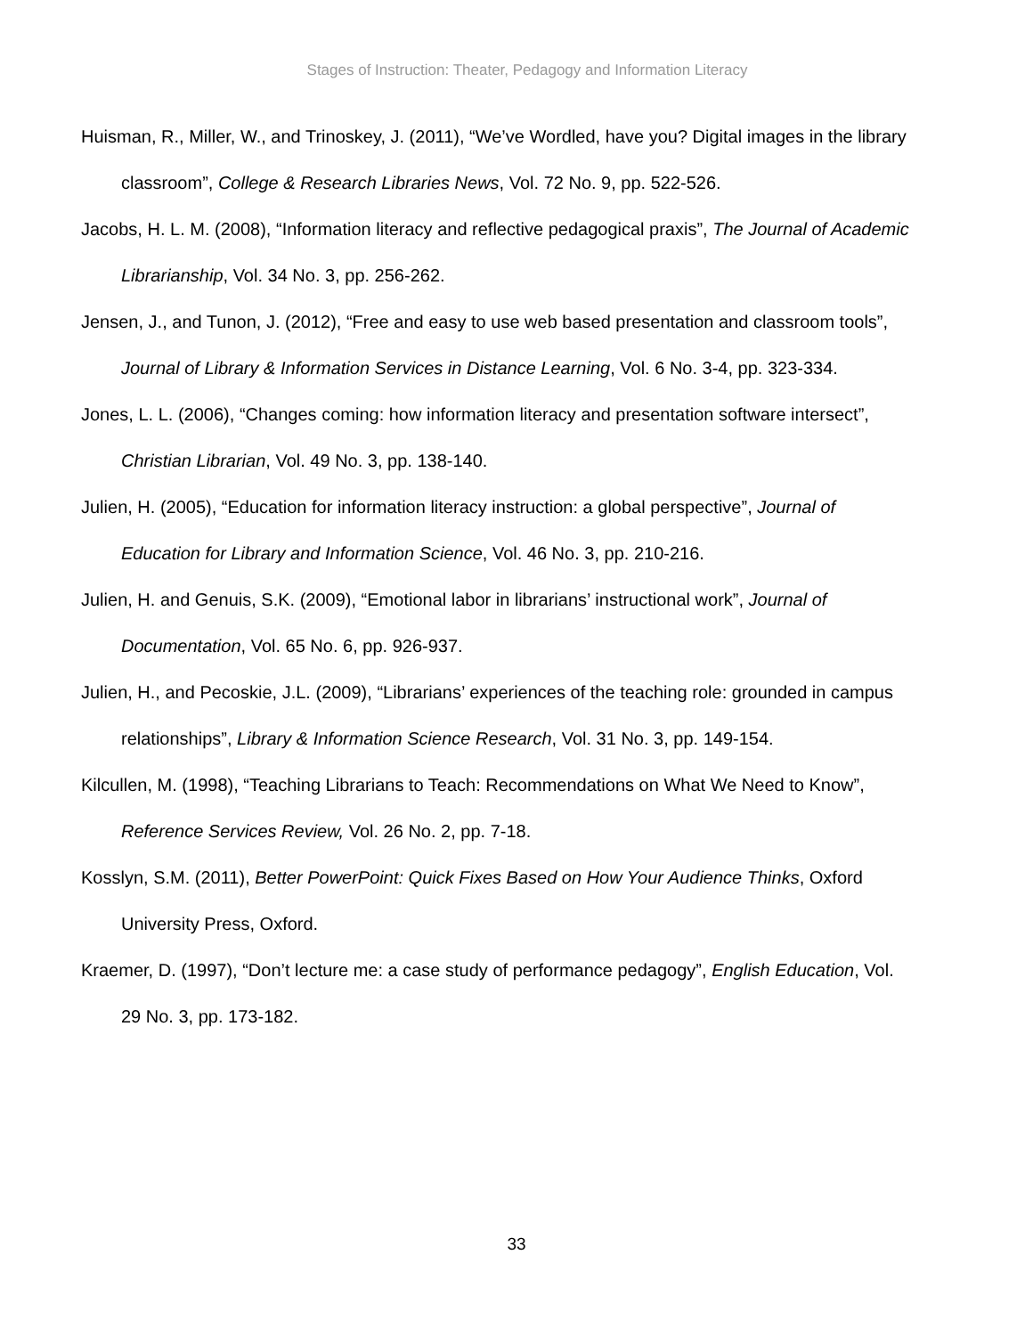Stages of Instruction: Theater, Pedagogy and Information Literacy
Huisman, R., Miller, W., and Trinoskey, J. (2011), “We’ve Wordled, have you? Digital images in the library classroom”, College & Research Libraries News, Vol. 72 No. 9, pp. 522-526.
Jacobs, H. L. M. (2008), “Information literacy and reflective pedagogical praxis”, The Journal of Academic Librarianship, Vol. 34 No. 3, pp. 256-262.
Jensen, J., and Tunon, J. (2012), “Free and easy to use web based presentation and classroom tools”, Journal of Library & Information Services in Distance Learning, Vol. 6 No. 3-4, pp. 323-334.
Jones, L. L. (2006), “Changes coming: how information literacy and presentation software intersect”, Christian Librarian, Vol. 49 No. 3, pp. 138-140.
Julien, H. (2005), “Education for information literacy instruction: a global perspective”, Journal of Education for Library and Information Science, Vol. 46 No. 3, pp. 210-216.
Julien, H. and Genuis, S.K. (2009), “Emotional labor in librarians’ instructional work”, Journal of Documentation, Vol. 65 No. 6, pp. 926-937.
Julien, H., and Pecoskie, J.L. (2009), “Librarians’ experiences of the teaching role: grounded in campus relationships”, Library & Information Science Research, Vol. 31 No. 3, pp. 149-154.
Kilcullen, M. (1998), “Teaching Librarians to Teach: Recommendations on What We Need to Know”, Reference Services Review, Vol. 26 No. 2, pp. 7-18.
Kosslyn, S.M. (2011), Better PowerPoint: Quick Fixes Based on How Your Audience Thinks, Oxford University Press, Oxford.
Kraemer, D. (1997), “Don’t lecture me: a case study of performance pedagogy”, English Education, Vol. 29 No. 3, pp. 173-182.
33